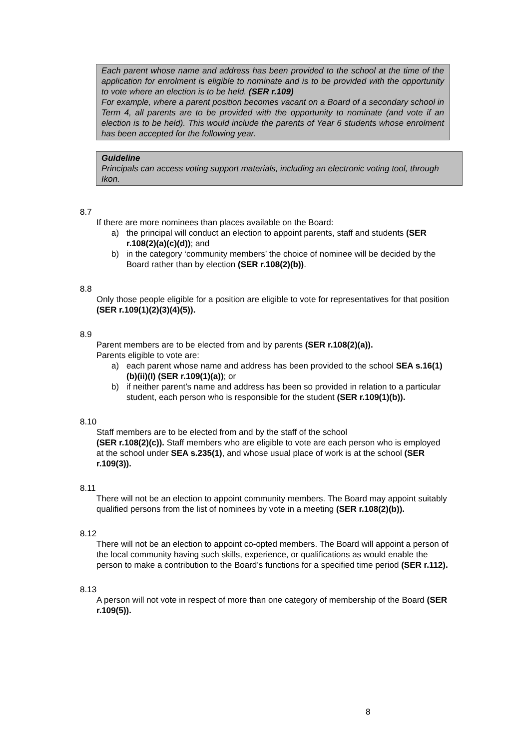Each parent whose name and address has been provided to the school at the time of the application for enrolment is eligible to nominate and is to be provided with the opportunity to vote where an election is to be held. (SER r.109)
For example, where a parent position becomes vacant on a Board of a secondary school in Term 4, all parents are to be provided with the opportunity to nominate (and vote if an election is to be held). This would include the parents of Year 6 students whose enrolment has been accepted for the following year.
Guideline
Principals can access voting support materials, including an electronic voting tool, through Ikon.
8.7
If there are more nominees than places available on the Board:
a) the principal will conduct an election to appoint parents, staff and students (SER r.108(2)(a)(c)(d)); and
b) in the category ‘community members’ the choice of nominee will be decided by the Board rather than by election (SER r.108(2)(b)).
8.8
Only those people eligible for a position are eligible to vote for representatives for that position (SER r.109(1)(2)(3)(4)(5)).
8.9
Parent members are to be elected from and by parents (SER r.108(2)(a)).
Parents eligible to vote are:
a) each parent whose name and address has been provided to the school SEA s.16(1)(b)(ii)(I) (SER r.109(1)(a)); or
b) if neither parent’s name and address has been so provided in relation to a particular student, each person who is responsible for the student (SER r.109(1)(b)).
8.10
Staff members are to be elected from and by the staff of the school
(SER r.108(2)(c)). Staff members who are eligible to vote are each person who is employed at the school under SEA s.235(1), and whose usual place of work is at the school (SER r.109(3)).
8.11
There will not be an election to appoint community members. The Board may appoint suitably qualified persons from the list of nominees by vote in a meeting (SER r.108(2)(b)).
8.12
There will not be an election to appoint co-opted members. The Board will appoint a person of the local community having such skills, experience, or qualifications as would enable the person to make a contribution to the Board’s functions for a specified time period (SER r.112).
8.13
A person will not vote in respect of more than one category of membership of the Board (SER r.109(5)).
8